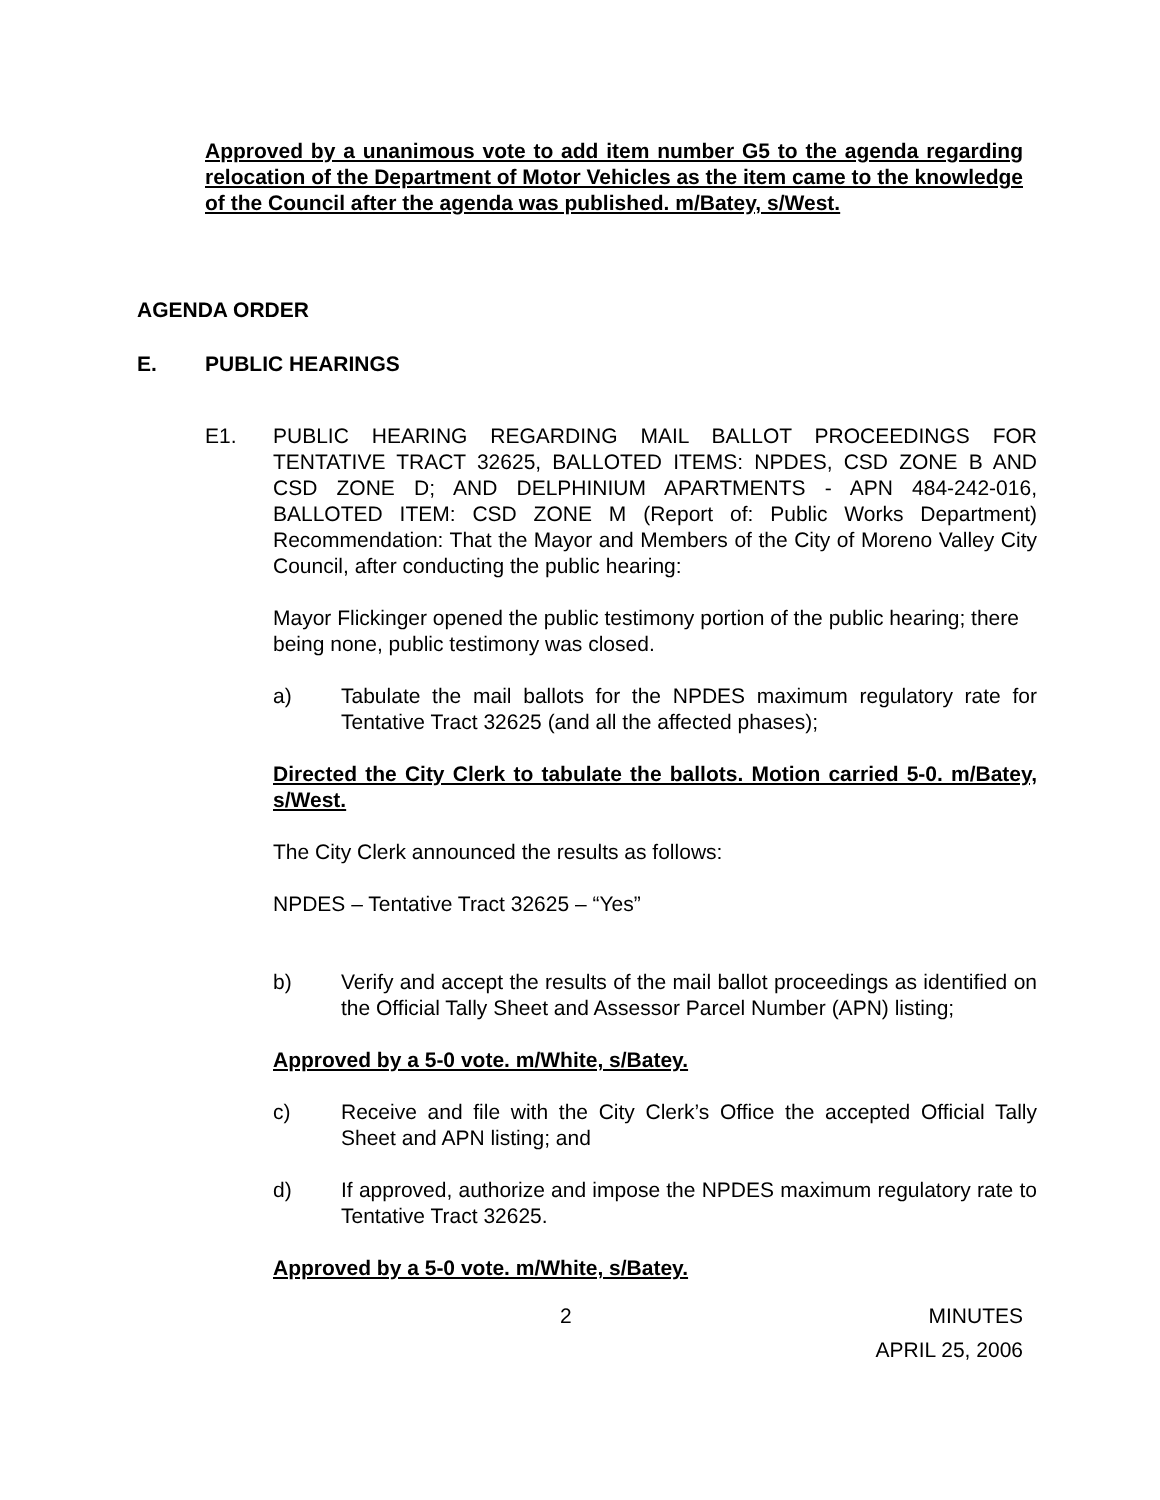Approved by a unanimous vote to add item number G5 to the agenda regarding relocation of the Department of Motor Vehicles as the item came to the knowledge of the Council after the agenda was published. m/Batey, s/West.
AGENDA ORDER
E. PUBLIC HEARINGS
E1. PUBLIC HEARING REGARDING MAIL BALLOT PROCEEDINGS FOR TENTATIVE TRACT 32625, BALLOTED ITEMS: NPDES, CSD ZONE B AND CSD ZONE D; AND DELPHINIUM APARTMENTS - APN 484-242-016, BALLOTED ITEM: CSD ZONE M (Report of: Public Works Department) Recommendation: That the Mayor and Members of the City of Moreno Valley City Council, after conducting the public hearing:
Mayor Flickinger opened the public testimony portion of the public hearing; there being none, public testimony was closed.
a) Tabulate the mail ballots for the NPDES maximum regulatory rate for Tentative Tract 32625 (and all the affected phases);
Directed the City Clerk to tabulate the ballots. Motion carried 5-0. m/Batey, s/West.
The City Clerk announced the results as follows:
NPDES – Tentative Tract 32625 – “Yes”
b) Verify and accept the results of the mail ballot proceedings as identified on the Official Tally Sheet and Assessor Parcel Number (APN) listing;
Approved by a 5-0 vote. m/White, s/Batey.
c) Receive and file with the City Clerk’s Office the accepted Official Tally Sheet and APN listing; and
d) If approved, authorize and impose the NPDES maximum regulatory rate to Tentative Tract 32625.
Approved by a 5-0 vote. m/White, s/Batey.
2 MINUTES
APRIL 25, 2006